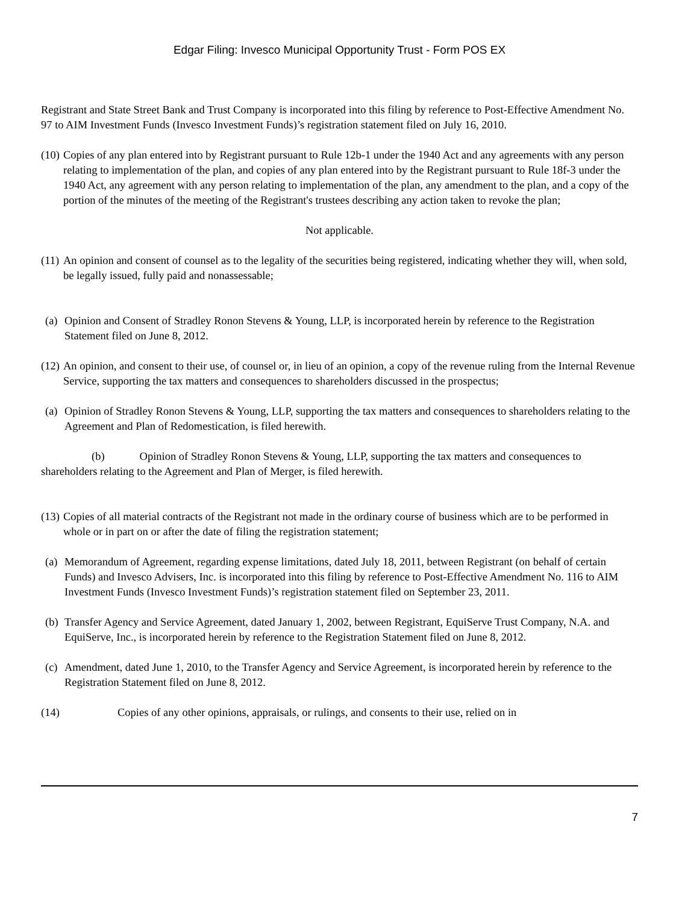Edgar Filing: Invesco Municipal Opportunity Trust - Form POS EX
Registrant and State Street Bank and Trust Company is incorporated into this filing by reference to Post-Effective Amendment No. 97 to AIM Investment Funds (Invesco Investment Funds)’s registration statement filed on July 16, 2010.
(10) Copies of any plan entered into by Registrant pursuant to Rule 12b-1 under the 1940 Act and any agreements with any person relating to implementation of the plan, and copies of any plan entered into by the Registrant pursuant to Rule 18f-3 under the 1940 Act, any agreement with any person relating to implementation of the plan, any amendment to the plan, and a copy of the portion of the minutes of the meeting of the Registrant's trustees describing any action taken to revoke the plan;
Not applicable.
(11) An opinion and consent of counsel as to the legality of the securities being registered, indicating whether they will, when sold, be legally issued, fully paid and nonassessable;
(a) Opinion and Consent of Stradley Ronon Stevens & Young, LLP, is incorporated herein by reference to the Registration Statement filed on June 8, 2012.
(12) An opinion, and consent to their use, of counsel or, in lieu of an opinion, a copy of the revenue ruling from the Internal Revenue Service, supporting the tax matters and consequences to shareholders discussed in the prospectus;
(a) Opinion of Stradley Ronon Stevens & Young, LLP, supporting the tax matters and consequences to shareholders relating to the Agreement and Plan of Redomestication, is filed herewith.
(b) Opinion of Stradley Ronon Stevens & Young, LLP, supporting the tax matters and consequences to shareholders relating to the Agreement and Plan of Merger, is filed herewith.
(13) Copies of all material contracts of the Registrant not made in the ordinary course of business which are to be performed in whole or in part on or after the date of filing the registration statement;
(a) Memorandum of Agreement, regarding expense limitations, dated July 18, 2011, between Registrant (on behalf of certain Funds) and Invesco Advisers, Inc. is incorporated into this filing by reference to Post-Effective Amendment No. 116 to AIM Investment Funds (Invesco Investment Funds)’s registration statement filed on September 23, 2011.
(b) Transfer Agency and Service Agreement, dated January 1, 2002, between Registrant, EquiServe Trust Company, N.A. and EquiServe, Inc., is incorporated herein by reference to the Registration Statement filed on June 8, 2012.
(c) Amendment, dated June 1, 2010, to the Transfer Agency and Service Agreement, is incorporated herein by reference to the Registration Statement filed on June 8, 2012.
(14) Copies of any other opinions, appraisals, or rulings, and consents to their use, relied on in
7